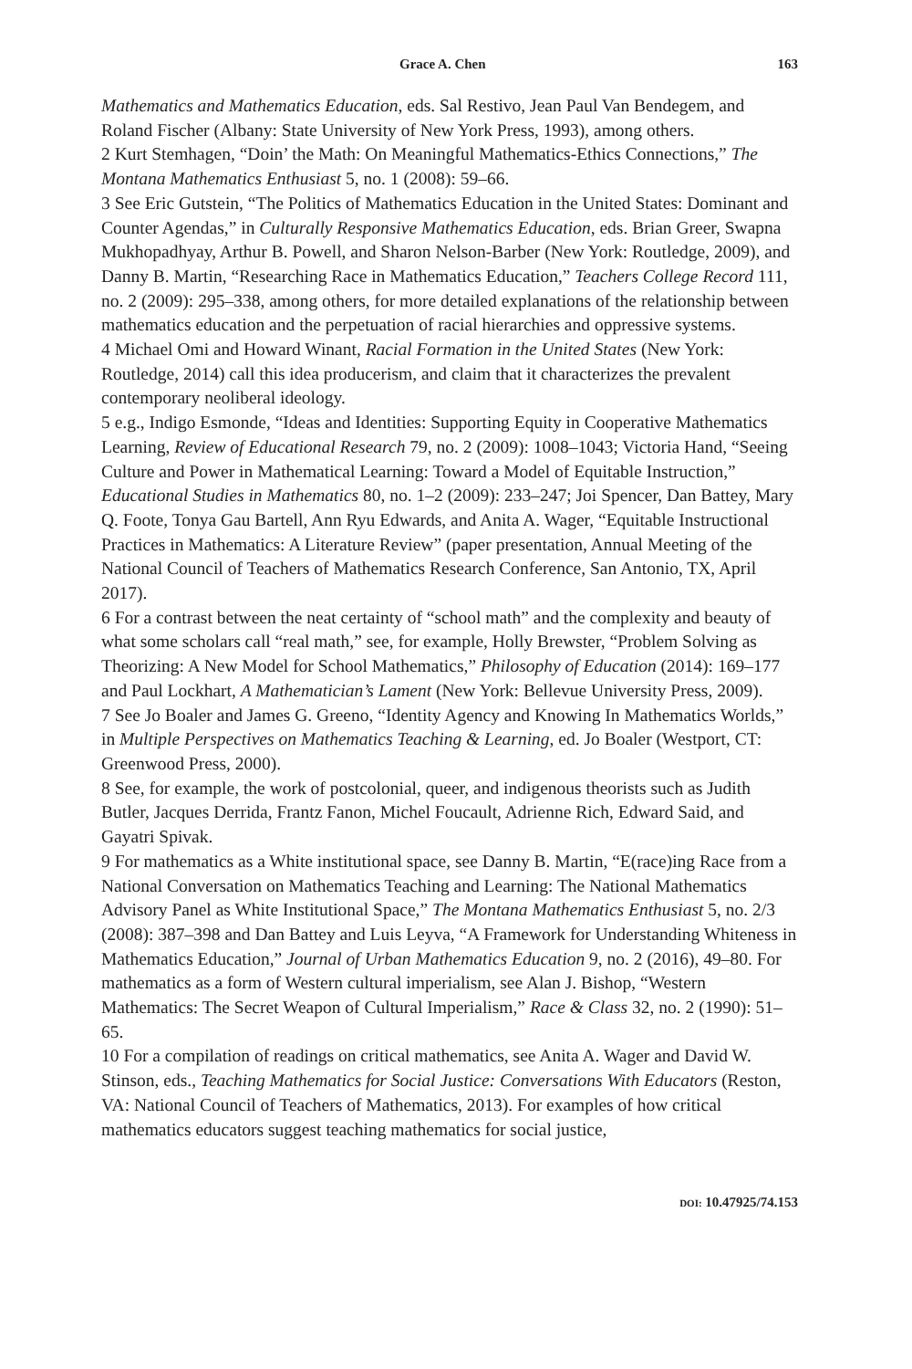Grace A. Chen 163
Mathematics and Mathematics Education, eds. Sal Restivo, Jean Paul Van Bendegem, and Roland Fischer (Albany: State University of New York Press, 1993), among others.
2 Kurt Stemhagen, “Doin’ the Math: On Meaningful Mathematics-Ethics Connections,” The Montana Mathematics Enthusiast 5, no. 1 (2008): 59–66.
3 See Eric Gutstein, “The Politics of Mathematics Education in the United States: Dominant and Counter Agendas,” in Culturally Responsive Mathematics Education, eds. Brian Greer, Swapna Mukhopadhyay, Arthur B. Powell, and Sharon Nelson-Barber (New York: Routledge, 2009), and Danny B. Martin, “Researching Race in Mathematics Education,” Teachers College Record 111, no. 2 (2009): 295–338, among others, for more detailed explanations of the relationship between mathematics education and the perpetuation of racial hierarchies and oppressive systems.
4 Michael Omi and Howard Winant, Racial Formation in the United States (New York: Routledge, 2014) call this idea producerism, and claim that it characterizes the prevalent contemporary neoliberal ideology.
5 e.g., Indigo Esmonde, “Ideas and Identities: Supporting Equity in Cooperative Mathematics Learning, Review of Educational Research 79, no. 2 (2009): 1008–1043; Victoria Hand, “Seeing Culture and Power in Mathematical Learning: Toward a Model of Equitable Instruction,” Educational Studies in Mathematics 80, no. 1–2 (2009): 233–247; Joi Spencer, Dan Battey, Mary Q. Foote, Tonya Gau Bartell, Ann Ryu Edwards, and Anita A. Wager, “Equitable Instructional Practices in Mathematics: A Literature Review” (paper presentation, Annual Meeting of the National Council of Teachers of Mathematics Research Conference, San Antonio, TX, April 2017).
6 For a contrast between the neat certainty of “school math” and the complexity and beauty of what some scholars call “real math,” see, for example, Holly Brewster, “Problem Solving as Theorizing: A New Model for School Mathematics,” Philosophy of Education (2014): 169–177 and Paul Lockhart, A Mathematician’s Lament (New York: Bellevue University Press, 2009).
7 See Jo Boaler and James G. Greeno, “Identity Agency and Knowing In Mathematics Worlds,” in Multiple Perspectives on Mathematics Teaching & Learning, ed. Jo Boaler (Westport, CT: Greenwood Press, 2000).
8 See, for example, the work of postcolonial, queer, and indigenous theorists such as Judith Butler, Jacques Derrida, Frantz Fanon, Michel Foucault, Adrienne Rich, Edward Said, and Gayatri Spivak.
9 For mathematics as a White institutional space, see Danny B. Martin, “E(race)ing Race from a National Conversation on Mathematics Teaching and Learning: The National Mathematics Advisory Panel as White Institutional Space,” The Montana Mathematics Enthusiast 5, no. 2/3 (2008): 387–398 and Dan Battey and Luis Leyva, “A Framework for Understanding Whiteness in Mathematics Education,” Journal of Urban Mathematics Education 9, no. 2 (2016), 49–80. For mathematics as a form of Western cultural imperialism, see Alan J. Bishop, “Western Mathematics: The Secret Weapon of Cultural Imperialism,” Race & Class 32, no. 2 (1990): 51–65.
10 For a compilation of readings on critical mathematics, see Anita A. Wager and David W. Stinson, eds., Teaching Mathematics for Social Justice: Conversations With Educators (Reston, VA: National Council of Teachers of Mathematics, 2013). For examples of how critical mathematics educators suggest teaching mathematics for social justice,
DOI: 10.47925/74.153